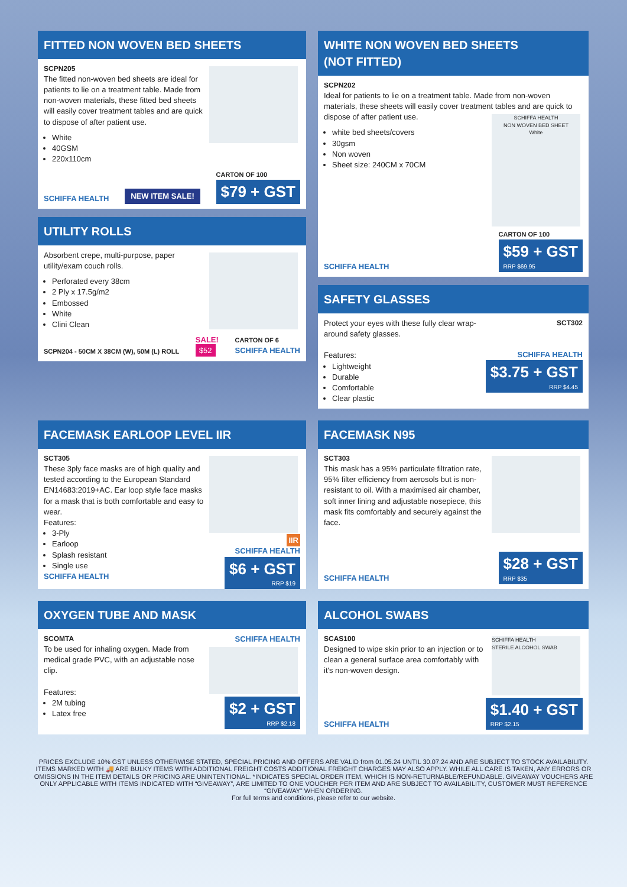FITTED NON WOVEN BED SHEETS
SCPN205
The fitted non-woven bed sheets are ideal for patients to lie on a treatment table. Made from non-woven materials, these fitted bed sheets will easily cover treatment tables and are quick to dispose of after patient use.
White
40GSM
220x110cm
SCHIFFA HEALTH NEW ITEM SALE! CARTON OF 100
$79 + GST
UTILITY ROLLS
Absorbent crepe, multi-purpose, paper utility/exam couch rolls.
Perforated every 38cm
2 Ply x 17.5g/m2
Embossed
White
Clini Clean
SCPN204 - 50CM X 38CM (W), 50M (L) ROLL SALE!
$52 CARTON OF 6
SCHIFFA HEALTH
WHITE NON WOVEN BED SHEETS
(NOT FITTED)
SCPN202
Ideal for patients to lie on a treatment table. Made from non-woven materials, these sheets will easily cover treatment tables and are quick to dispose of after patient use.
SCHIFFA HEALTH
NON WOVEN BED SHEET
White
white bed sheets/covers
30gsm
Non woven
Sheet size: 240CM x 70CM
SCHIFFA HEALTH CARTON OF 100
$59 + GST RRP $69.95
SAFETY GLASSES
SCT302
SCHIFFA HEALTH
$3.75 + GST RRP $4.45
Protect your eyes with these fully clear wrap-around safety glasses.
Features:
Lightweight
Durable
Comfortable
Clear plastic
FACEMASK EARLOOP LEVEL IIR
IIR
SCHIFFA HEALTH
$6 + GST RRP $19
SCT305
These 3ply face masks are of high quality and tested according to the European Standard EN14683:2019+AC. Ear loop style face masks for a mask that is both comfortable and easy to wear.
Features:
3-Ply
Earloop
Splash resistant
Single use
SCHIFFA HEALTH
FACEMASK N95
SCT303
This mask has a 95% particulate filtration rate, 95% filter efficiency from aerosols but is non-resistant to oil. With a maximised air chamber, soft inner lining and adjustable nosepiece, this mask fits comfortably and securely against the face.
SCHIFFA HEALTH $28 + GST RRP $35
OXYGEN TUBE AND MASK
SCHIFFA HEALTH
$2 + GST RRP $2.18
SCOMTA
To be used for inhaling oxygen. Made from medical grade PVC, with an adjustable nose clip.
Features:
2M tubing
Latex free
ALCOHOL SWABS
SCHIFFA HEALTH
STERILE ALCOHOL SWAB
SCAS100
Designed to wipe skin prior to an injection or to clean a general surface area comfortably with it's non-woven design.
SCHIFFA HEALTH $1.40 + GST RRP $2.15
PRICES EXCLUDE 10% GST UNLESS OTHERWISE STATED, SPECIAL PRICING AND OFFERS ARE VALID from 01.05.24 UNTIL 30.07.24 AND ARE SUBJECT TO STOCK AVAILABILITY. ITEMS MARKED WITH 🚚 ARE BULKY ITEMS WITH ADDITIONAL FREIGHT COSTS ADDITIONAL FREIGHT CHARGES MAY ALSO APPLY. WHILE ALL CARE IS TAKEN, ANY ERRORS OR OMISSIONS IN THE ITEM DETAILS OR PRICING ARE UNINTENTIONAL. *INDICATES SPECIAL ORDER ITEM, WHICH IS NON-RETURNABLE/REFUNDABLE. GIVEAWAY VOUCHERS ARE ONLY APPLICABLE WITH ITEMS INDICATED WITH “GIVEAWAY”, ARE LIMITED TO ONE VOUCHER PER ITEM AND ARE SUBJECT TO AVAILABILITY, CUSTOMER MUST REFERENCE “GIVEAWAY” WHEN ORDERING.
For full terms and conditions, please refer to our website.